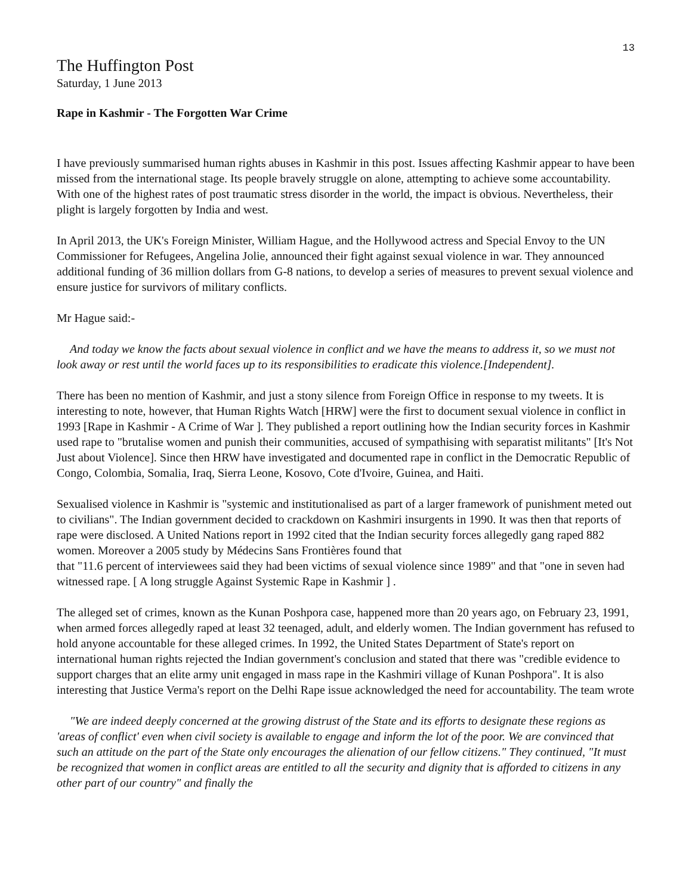13
The Huffington Post
Saturday, 1 June 2013
Rape in Kashmir - The Forgotten War Crime
I have previously summarised human rights abuses in Kashmir in this post. Issues affecting Kashmir appear to have been missed from the international stage. Its people bravely struggle on alone, attempting to achieve some accountability. With one of the highest rates of post traumatic stress disorder in the world, the impact is obvious. Nevertheless, their plight is largely forgotten by India and west.
In April 2013, the UK's Foreign Minister, William Hague, and the Hollywood actress and Special Envoy to the UN Commissioner for Refugees, Angelina Jolie, announced their fight against sexual violence in war. They announced additional funding of 36 million dollars from G-8 nations, to develop a series of measures to prevent sexual violence and ensure justice for survivors of military conflicts.
Mr Hague said:-
And today we know the facts about sexual violence in conflict and we have the means to address it, so we must not look away or rest until the world faces up to its responsibilities to eradicate this violence.[Independent].
There has been no mention of Kashmir, and just a stony silence from Foreign Office in response to my tweets. It is interesting to note, however, that Human Rights Watch [HRW] were the first to document sexual violence in conflict in 1993 [Rape in Kashmir - A Crime of War ]. They published a report outlining how the Indian security forces in Kashmir used rape to "brutalise women and punish their communities, accused of sympathising with separatist militants" [It's Not Just about Violence]. Since then HRW have investigated and documented rape in conflict in the Democratic Republic of Congo, Colombia, Somalia, Iraq, Sierra Leone, Kosovo, Cote d'Ivoire, Guinea, and Haiti.
Sexualised violence in Kashmir is "systemic and institutionalised as part of a larger framework of punishment meted out to civilians". The Indian government decided to crackdown on Kashmiri insurgents in 1990. It was then that reports of rape were disclosed. A United Nations report in 1992 cited that the Indian security forces allegedly gang raped 882 women. Moreover a 2005 study by Médecins Sans Frontières found that
that "11.6 percent of interviewees said they had been victims of sexual violence since 1989" and that "one in seven had witnessed rape. [ A long struggle Against Systemic Rape in Kashmir ] .
The alleged set of crimes, known as the Kunan Poshpora case, happened more than 20 years ago, on February 23, 1991, when armed forces allegedly raped at least 32 teenaged, adult, and elderly women. The Indian government has refused to hold anyone accountable for these alleged crimes. In 1992, the United States Department of State's report on international human rights rejected the Indian government's conclusion and stated that there was "credible evidence to support charges that an elite army unit engaged in mass rape in the Kashmiri village of Kunan Poshpora". It is also interesting that Justice Verma's report on the Delhi Rape issue acknowledged the need for accountability. The team wrote
"We are indeed deeply concerned at the growing distrust of the State and its efforts to designate these regions as 'areas of conflict' even when civil society is available to engage and inform the lot of the poor. We are convinced that such an attitude on the part of the State only encourages the alienation of our fellow citizens." They continued, "It must be recognized that women in conflict areas are entitled to all the security and dignity that is afforded to citizens in any other part of our country" and finally the